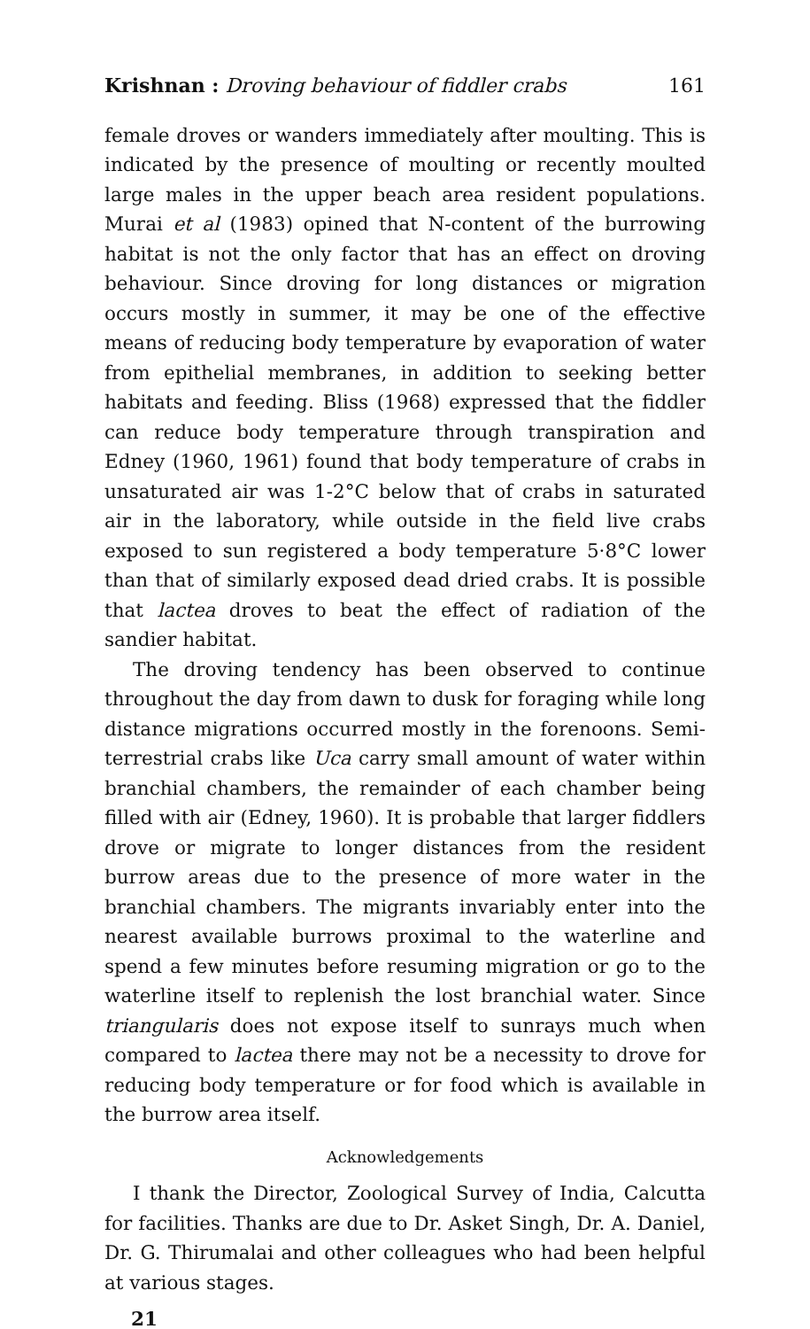Krishnan : Droving behaviour of fiddler crabs 161
female droves or wanders immediately after moulting. This is indicated by the presence of moulting or recently moulted large males in the upper beach area resident populations. Murai et al (1983) opined that N-content of the burrowing habitat is not the only factor that has an effect on droving behaviour. Since droving for long distances or migration occurs mostly in summer, it may be one of the effective means of reducing body temperature by evaporation of water from epithelial membranes, in addition to seeking better habitats and feeding. Bliss (1968) expressed that the fiddler can reduce body temperature through transpiration and Edney (1960, 1961) found that body temperature of crabs in unsaturated air was 1-2°C below that of crabs in saturated air in the laboratory, while outside in the field live crabs exposed to sun registered a body temperature 5·8°C lower than that of similarly exposed dead dried crabs. It is possible that lactea droves to beat the effect of radiation of the sandier habitat.
The droving tendency has been observed to continue throughout the day from dawn to dusk for foraging while long distance migrations occurred mostly in the forenoons. Semi-terrestrial crabs like Uca carry small amount of water within branchial chambers, the remainder of each chamber being filled with air (Edney, 1960). It is probable that larger fiddlers drove or migrate to longer distances from the resident burrow areas due to the presence of more water in the branchial chambers. The migrants invariably enter into the nearest available burrows proximal to the waterline and spend a few minutes before resuming migration or go to the waterline itself to replenish the lost branchial water. Since triangularis does not expose itself to sunrays much when compared to lactea there may not be a necessity to drove for reducing body temperature or for food which is available in the burrow area itself.
Acknowledgements
I thank the Director, Zoological Survey of India, Calcutta for facilities. Thanks are due to Dr. Asket Singh, Dr. A. Daniel, Dr. G. Thirumalai and other colleagues who had been helpful at various stages.
21